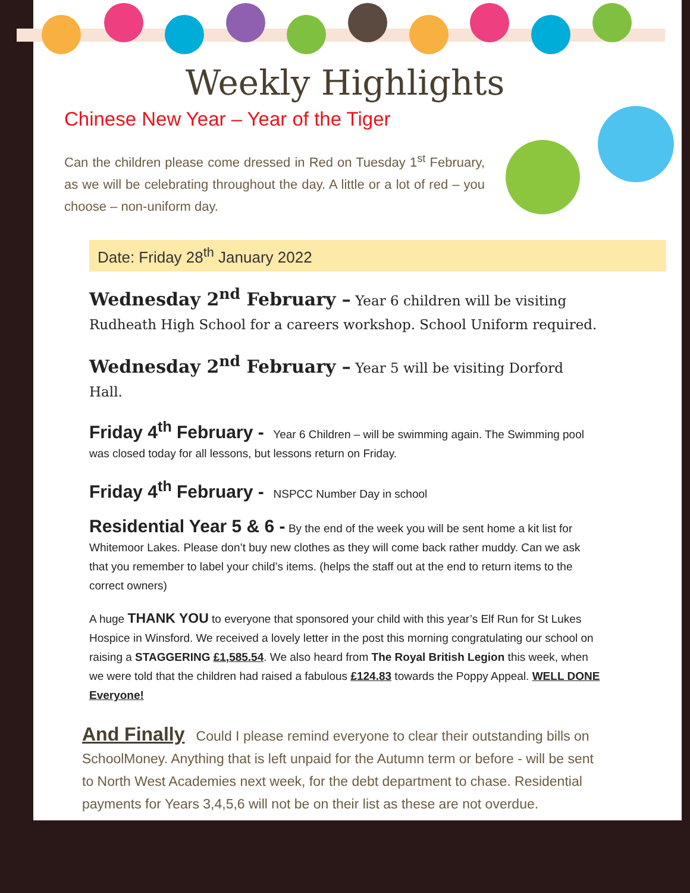Weekly Highlights
Chinese New Year – Year of the Tiger
Can the children please come dressed in Red on Tuesday 1<sup>st</sup> February, as we will be celebrating throughout the day. A little or a lot of red – you choose – non-uniform day.
Date: Friday 28<sup>th</sup> January 2022
Wednesday 2<sup>nd</sup> February – Year 6 children will be visiting Rudheath High School for a careers workshop. School Uniform required.
Wednesday 2<sup>nd</sup> February – Year 5 will be visiting Dorford Hall.
Friday 4<sup>th</sup> February - Year 6 Children – will be swimming again. The Swimming pool was closed today for all lessons, but lessons return on Friday.
Friday 4<sup>th</sup> February - NSPCC Number Day in school
Residential Year 5 & 6 - By the end of the week you will be sent home a kit list for Whitemoor Lakes. Please don’t buy new clothes as they will come back rather muddy. Can we ask that you remember to label your child’s items. (helps the staff out at the end to return items to the correct owners)
A huge THANK YOU to everyone that sponsored your child with this year’s Elf Run for St Lukes Hospice in Winsford. We received a lovely letter in the post this morning congratulating our school on raising a STAGGERING £1,585.54. We also heard from The Royal British Legion this week, when we were told that the children had raised a fabulous £124.83 towards the Poppy Appeal. WELL DONE Everyone!
And Finally Could I please remind everyone to clear their outstanding bills on SchoolMoney. Anything that is left unpaid for the Autumn term or before - will be sent to North West Academies next week, for the debt department to chase. Residential payments for Years 3,4,5,6 will not be on their list as these are not overdue.